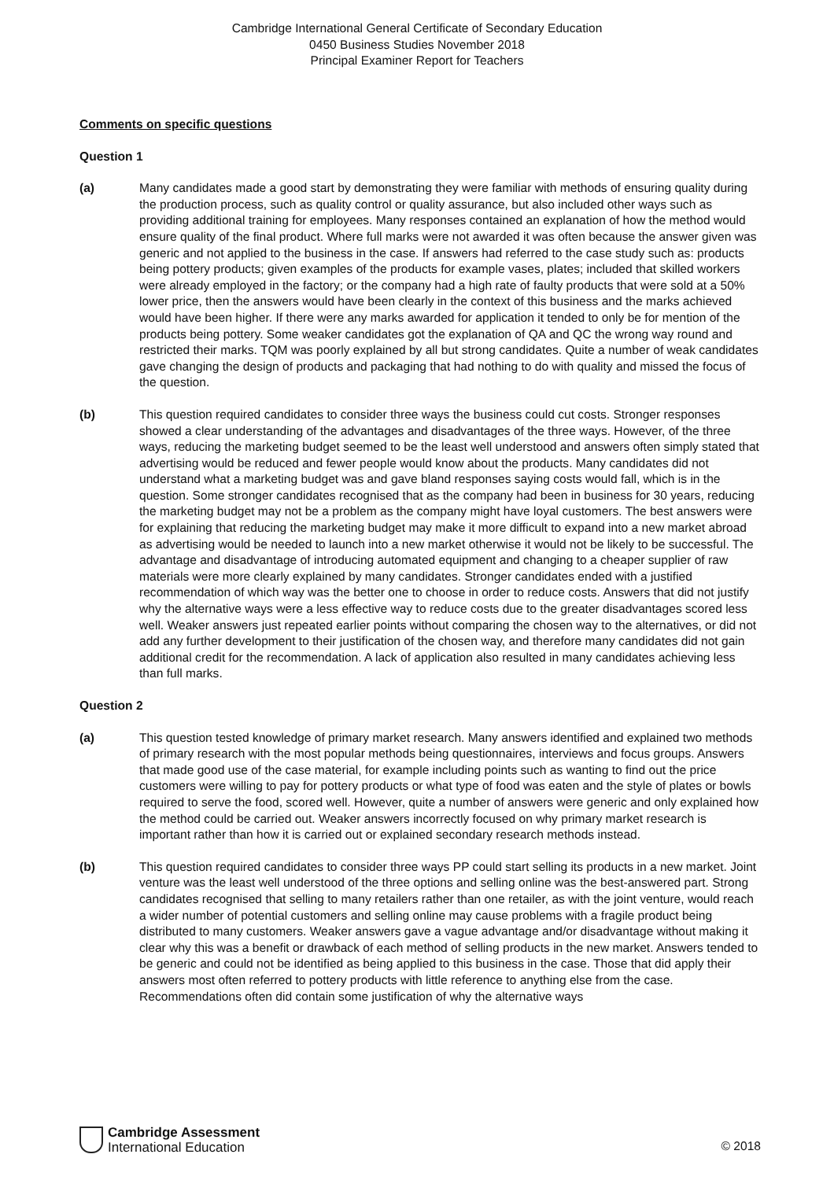Cambridge International General Certificate of Secondary Education
0450 Business Studies November 2018
Principal Examiner Report for Teachers
Comments on specific questions
Question 1
(a) Many candidates made a good start by demonstrating they were familiar with methods of ensuring quality during the production process, such as quality control or quality assurance, but also included other ways such as providing additional training for employees. Many responses contained an explanation of how the method would ensure quality of the final product. Where full marks were not awarded it was often because the answer given was generic and not applied to the business in the case. If answers had referred to the case study such as: products being pottery products; given examples of the products for example vases, plates; included that skilled workers were already employed in the factory; or the company had a high rate of faulty products that were sold at a 50% lower price, then the answers would have been clearly in the context of this business and the marks achieved would have been higher. If there were any marks awarded for application it tended to only be for mention of the products being pottery. Some weaker candidates got the explanation of QA and QC the wrong way round and restricted their marks. TQM was poorly explained by all but strong candidates. Quite a number of weak candidates gave changing the design of products and packaging that had nothing to do with quality and missed the focus of the question.
(b) This question required candidates to consider three ways the business could cut costs. Stronger responses showed a clear understanding of the advantages and disadvantages of the three ways. However, of the three ways, reducing the marketing budget seemed to be the least well understood and answers often simply stated that advertising would be reduced and fewer people would know about the products. Many candidates did not understand what a marketing budget was and gave bland responses saying costs would fall, which is in the question. Some stronger candidates recognised that as the company had been in business for 30 years, reducing the marketing budget may not be a problem as the company might have loyal customers. The best answers were for explaining that reducing the marketing budget may make it more difficult to expand into a new market abroad as advertising would be needed to launch into a new market otherwise it would not be likely to be successful. The advantage and disadvantage of introducing automated equipment and changing to a cheaper supplier of raw materials were more clearly explained by many candidates. Stronger candidates ended with a justified recommendation of which way was the better one to choose in order to reduce costs. Answers that did not justify why the alternative ways were a less effective way to reduce costs due to the greater disadvantages scored less well. Weaker answers just repeated earlier points without comparing the chosen way to the alternatives, or did not add any further development to their justification of the chosen way, and therefore many candidates did not gain additional credit for the recommendation. A lack of application also resulted in many candidates achieving less than full marks.
Question 2
(a) This question tested knowledge of primary market research. Many answers identified and explained two methods of primary research with the most popular methods being questionnaires, interviews and focus groups. Answers that made good use of the case material, for example including points such as wanting to find out the price customers were willing to pay for pottery products or what type of food was eaten and the style of plates or bowls required to serve the food, scored well. However, quite a number of answers were generic and only explained how the method could be carried out. Weaker answers incorrectly focused on why primary market research is important rather than how it is carried out or explained secondary research methods instead.
(b) This question required candidates to consider three ways PP could start selling its products in a new market. Joint venture was the least well understood of the three options and selling online was the best-answered part. Strong candidates recognised that selling to many retailers rather than one retailer, as with the joint venture, would reach a wider number of potential customers and selling online may cause problems with a fragile product being distributed to many customers. Weaker answers gave a vague advantage and/or disadvantage without making it clear why this was a benefit or drawback of each method of selling products in the new market. Answers tended to be generic and could not be identified as being applied to this business in the case. Those that did apply their answers most often referred to pottery products with little reference to anything else from the case. Recommendations often did contain some justification of why the alternative ways
Cambridge Assessment
International Education
© 2018